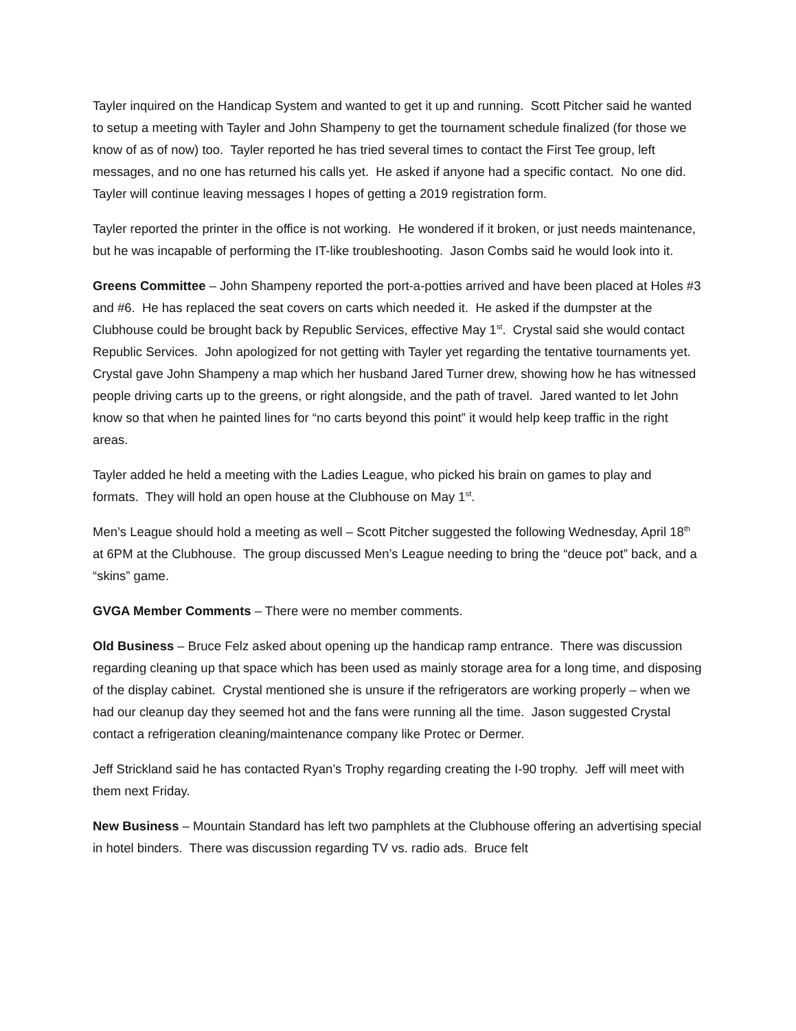Tayler inquired on the Handicap System and wanted to get it up and running. Scott Pitcher said he wanted to setup a meeting with Tayler and John Shampeny to get the tournament schedule finalized (for those we know of as of now) too. Tayler reported he has tried several times to contact the First Tee group, left messages, and no one has returned his calls yet. He asked if anyone had a specific contact. No one did. Tayler will continue leaving messages I hopes of getting a 2019 registration form.
Tayler reported the printer in the office is not working. He wondered if it broken, or just needs maintenance, but he was incapable of performing the IT-like troubleshooting. Jason Combs said he would look into it.
Greens Committee – John Shampeny reported the port-a-potties arrived and have been placed at Holes #3 and #6. He has replaced the seat covers on carts which needed it. He asked if the dumpster at the Clubhouse could be brought back by Republic Services, effective May 1<sup>st</sup>. Crystal said she would contact Republic Services. John apologized for not getting with Tayler yet regarding the tentative tournaments yet. Crystal gave John Shampeny a map which her husband Jared Turner drew, showing how he has witnessed people driving carts up to the greens, or right alongside, and the path of travel. Jared wanted to let John know so that when he painted lines for “no carts beyond this point” it would help keep traffic in the right areas.
Tayler added he held a meeting with the Ladies League, who picked his brain on games to play and formats. They will hold an open house at the Clubhouse on May 1<sup>st</sup>.
Men’s League should hold a meeting as well – Scott Pitcher suggested the following Wednesday, April 18<sup>th</sup> at 6PM at the Clubhouse. The group discussed Men’s League needing to bring the “deuce pot” back, and a “skins” game.
GVGA Member Comments – There were no member comments.
Old Business – Bruce Felz asked about opening up the handicap ramp entrance. There was discussion regarding cleaning up that space which has been used as mainly storage area for a long time, and disposing of the display cabinet. Crystal mentioned she is unsure if the refrigerators are working properly – when we had our cleanup day they seemed hot and the fans were running all the time. Jason suggested Crystal contact a refrigeration cleaning/maintenance company like Protec or Dermer.
Jeff Strickland said he has contacted Ryan’s Trophy regarding creating the I-90 trophy. Jeff will meet with them next Friday.
New Business – Mountain Standard has left two pamphlets at the Clubhouse offering an advertising special in hotel binders. There was discussion regarding TV vs. radio ads. Bruce felt